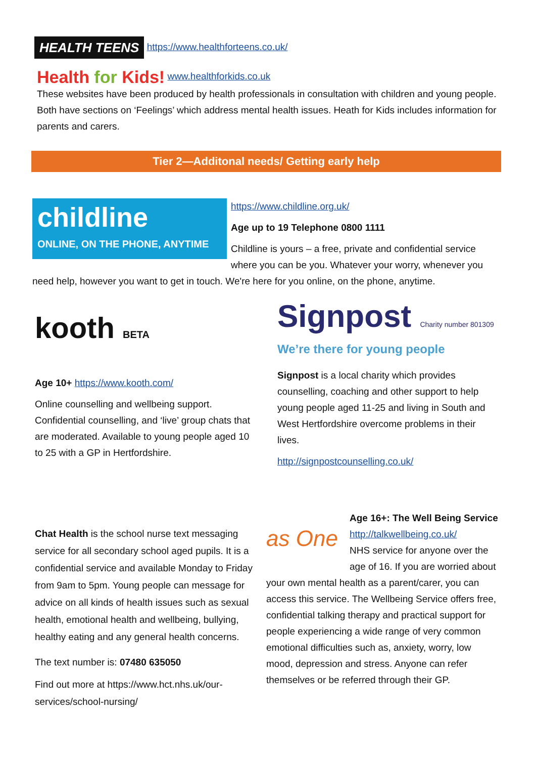HEALTH TEENS https://www.healthforteens.co.uk/
Health for Kids! www.healthforkids.co.uk
These websites have been produced by health professionals in consultation with children and young people. Both have sections on ‘Feelings’ which address mental health issues. Heath for Kids includes information for parents and carers.
Tier 2—Additonal needs/ Getting early help
childline
ONLINE, ON THE PHONE, ANYTIME
https://www.childline.org.uk/
Age up to 19 Telephone 0800 1111
Childline is yours – a free, private and confidential service where you can be you. Whatever your worry, whenever you need help, however you want to get in touch. We're here for you online, on the phone, anytime.
kooth BETA
Age 10+ https://www.kooth.com/
Online counselling and wellbeing support. Confidential counselling, and ‘live’ group chats that are moderated. Available to young people aged 10 to 25 with a GP in Hertfordshire.
Signpost Charity number 801309
We’re there for young people
Signpost is a local charity which provides counselling, coaching and other support to help young people aged 11-25 and living in South and West Hertfordshire overcome problems in their lives.
http://signpostcounselling.co.uk/
Chat Health is the school nurse text messaging service for all secondary school aged pupils. It is a confidential service and available Monday to Friday from 9am to 5pm. Young people can message for advice on all kinds of health issues such as sexual health, emotional health and wellbeing, bullying, healthy eating and any general health concerns.
The text number is: 07480 635050
Find out more at https://www.hct.nhs.uk/our-services/school-nursing/
as One
Age 16+: The Well Being Service
http://talkwellbeing.co.uk/
NHS service for anyone over the age of 16. If you are worried about your own mental health as a parent/carer, you can access this service. The Wellbeing Service offers free, confidential talking therapy and practical support for people experiencing a wide range of very common emotional difficulties such as, anxiety, worry, low mood, depression and stress. Anyone can refer themselves or be referred through their GP.